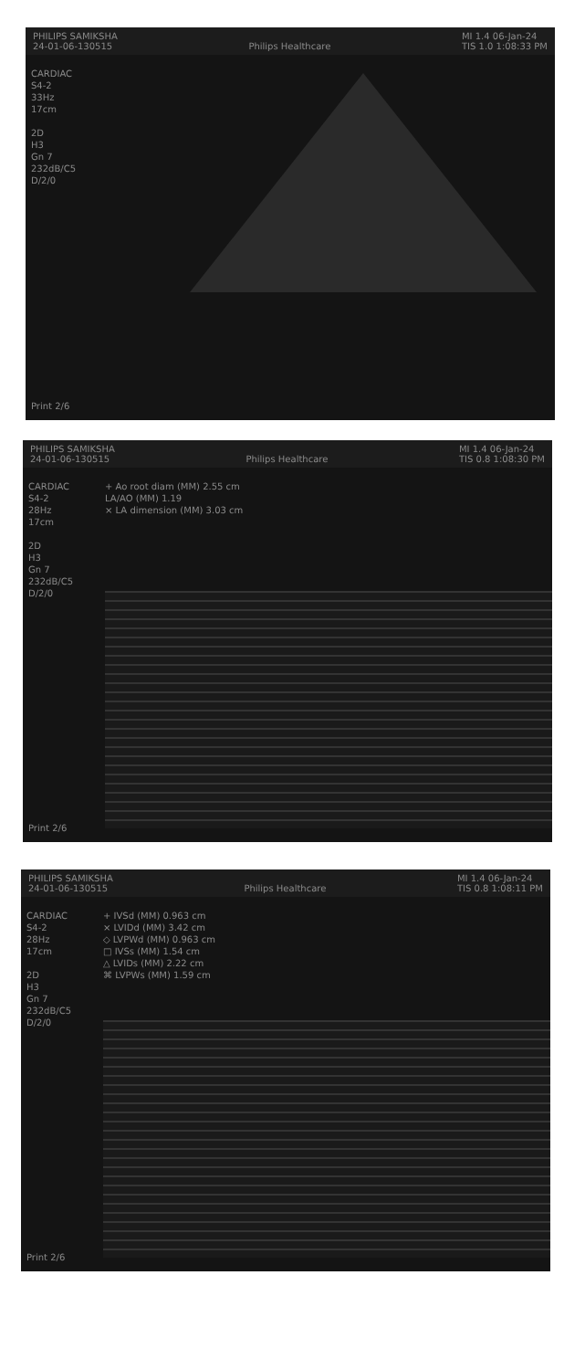PHILIPS SAMIKSHA
24-01-06-130515
Philips Healthcare MI 1.4 06-Jan-24
TIS 1.0 1:08:33 PM
CARDIAC
S4-2
33Hz
17cm
2D
H3
Gn 7
232dB/C5
D/2/0
Print 2/6
PHILIPS SAMIKSHA
24-01-06-130515
Philips Healthcare MI 1.4 06-Jan-24
TIS 0.8 1:08:30 PM
CARDIAC
S4-2
28Hz
17cm
2D
H3
Gn 7
232dB/C5
D/2/0
+ Ao root diam (MM) 2.55 cm
LA/AO (MM) 1.19
× LA dimension (MM) 3.03 cm
Print 2/6
PHILIPS SAMIKSHA
24-01-06-130515
Philips Healthcare MI 1.4 06-Jan-24
TIS 0.8 1:08:11 PM
CARDIAC
S4-2
28Hz
17cm
2D
H3
Gn 7
232dB/C5
D/2/0
+ IVSd (MM) 0.963 cm
× LVIDd (MM) 3.42 cm
◇ LVPWd (MM) 0.963 cm
□ IVSs (MM) 1.54 cm
△ LVIDs (MM) 2.22 cm
⌘ LVPWs (MM) 1.59 cm
Print 2/6